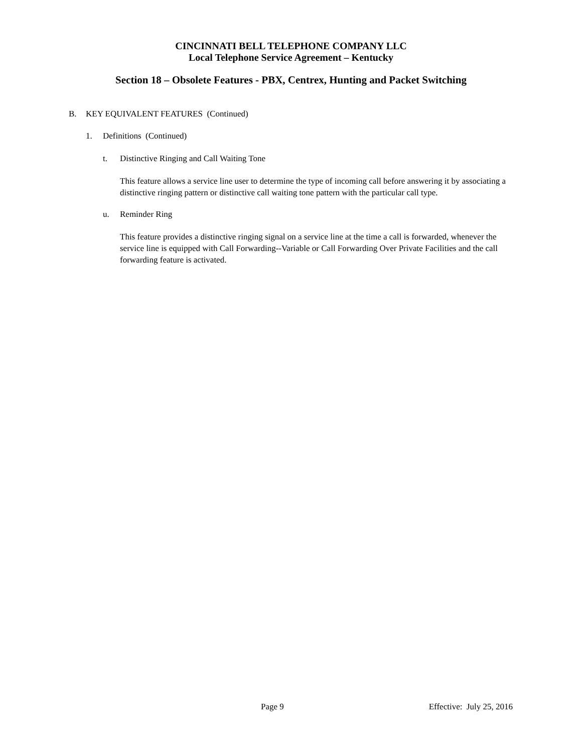CINCINNATI BELL TELEPHONE COMPANY LLC
Local Telephone Service Agreement – Kentucky
Section 18 – Obsolete Features - PBX, Centrex, Hunting and Packet Switching
B. KEY EQUIVALENT FEATURES (Continued)
1. Definitions (Continued)
t. Distinctive Ringing and Call Waiting Tone
This feature allows a service line user to determine the type of incoming call before answering it by associating a distinctive ringing pattern or distinctive call waiting tone pattern with the particular call type.
u. Reminder Ring
This feature provides a distinctive ringing signal on a service line at the time a call is forwarded, whenever the service line is equipped with Call Forwarding--Variable or Call Forwarding Over Private Facilities and the call forwarding feature is activated.
Page 9 Effective: July 25, 2016